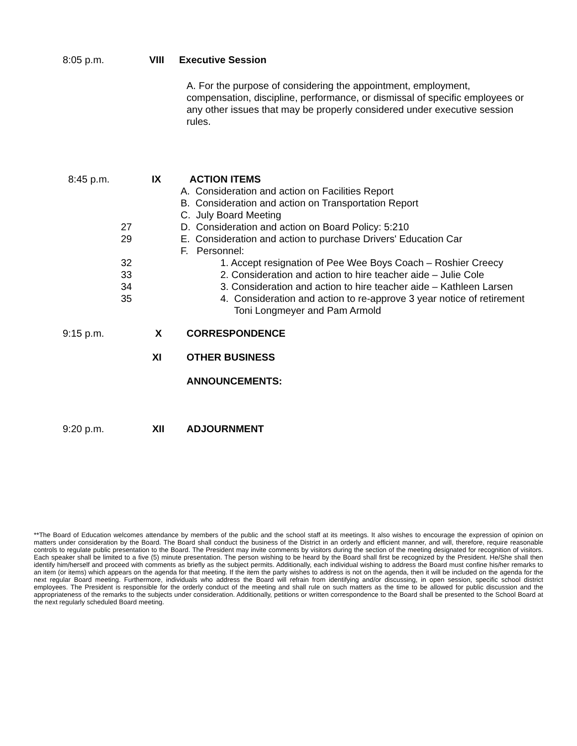8:05 p.m. VIII Executive Session
A. For the purpose of considering the appointment, employment, compensation, discipline, performance, or dismissal of specific employees or any other issues that may be properly considered under executive session rules.
8:45 p.m. IX ACTION ITEMS
A. Consideration and action on Facilities Report
B. Consideration and action on Transportation Report
C. July Board Meeting
27 D. Consideration and action on Board Policy: 5:210
29 E. Consideration and action to purchase Drivers' Education Car
F. Personnel:
32 1. Accept resignation of Pee Wee Boys Coach – Roshier Creecy
33 2. Consideration and action to hire teacher aide – Julie Cole
34 3. Consideration and action to hire teacher aide – Kathleen Larsen
35 4. Consideration and action to re-approve 3 year notice of retirement
Toni Longmeyer and Pam Armold
9:15 p.m. X CORRESPONDENCE
XI OTHER BUSINESS
ANNOUNCEMENTS:
9:20 p.m. XII ADJOURNMENT
**The Board of Education welcomes attendance by members of the public and the school staff at its meetings. It also wishes to encourage the expression of opinion on matters under consideration by the Board. The Board shall conduct the business of the District in an orderly and efficient manner, and will, therefore, require reasonable controls to regulate public presentation to the Board. The President may invite comments by visitors during the section of the meeting designated for recognition of visitors. Each speaker shall be limited to a five (5) minute presentation. The person wishing to be heard by the Board shall first be recognized by the President. He/She shall then identify him/herself and proceed with comments as briefly as the subject permits. Additionally, each individual wishing to address the Board must confine his/her remarks to an item (or items) which appears on the agenda for that meeting. If the item the party wishes to address is not on the agenda, then it will be included on the agenda for the next regular Board meeting. Furthermore, individuals who address the Board will refrain from identifying and/or discussing, in open session, specific school district employees. The President is responsible for the orderly conduct of the meeting and shall rule on such matters as the time to be allowed for public discussion and the appropriateness of the remarks to the subjects under consideration. Additionally, petitions or written correspondence to the Board shall be presented to the School Board at the next regularly scheduled Board meeting.